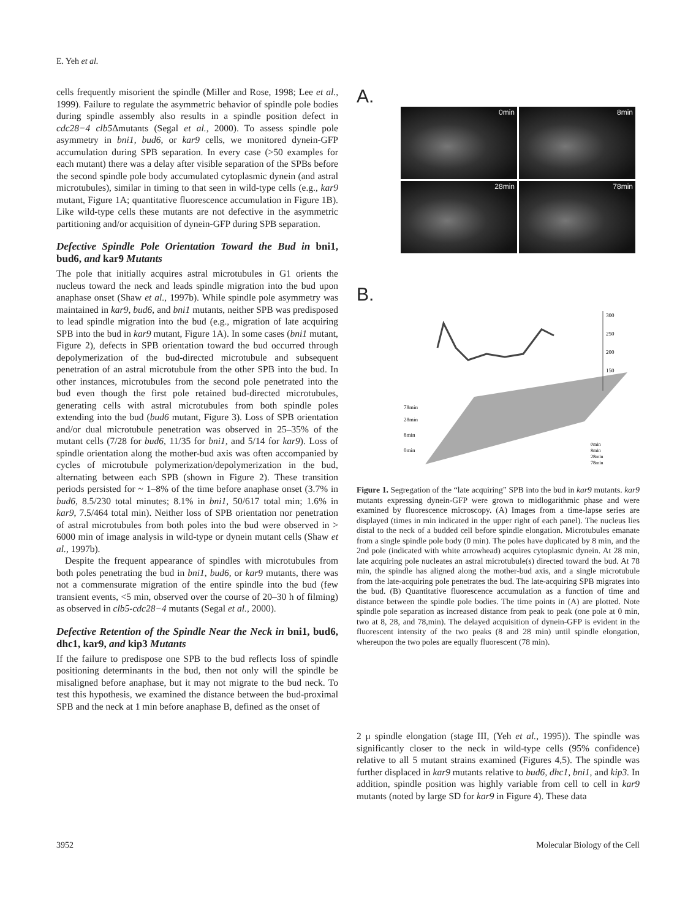E. Yeh et al.
cells frequently misorient the spindle (Miller and Rose, 1998; Lee et al., 1999). Failure to regulate the asymmetric behavior of spindle pole bodies during spindle assembly also results in a spindle position defect in cdc28−4 clb5 Δmutants (Segal et al., 2000). To assess spindle pole asymmetry in bni1, bud6, or kar9 cells, we monitored dynein-GFP accumulation during SPB separation. In every case (>50 examples for each mutant) there was a delay after visible separation of the SPBs before the second spindle pole body accumulated cytoplasmic dynein (and astral microtubules), similar in timing to that seen in wild-type cells (e.g., kar9 mutant, Figure 1A; quantitative fluorescence accumulation in Figure 1B). Like wild-type cells these mutants are not defective in the asymmetric partitioning and/or acquisition of dynein-GFP during SPB separation.
Defective Spindle Pole Orientation Toward the Bud in bni1, bud6, and kar9 Mutants
The pole that initially acquires astral microtubules in G1 orients the nucleus toward the neck and leads spindle migration into the bud upon anaphase onset (Shaw et al., 1997b). While spindle pole asymmetry was maintained in kar9, bud6, and bni1 mutants, neither SPB was predisposed to lead spindle migration into the bud (e.g., migration of late acquiring SPB into the bud in kar9 mutant, Figure 1A). In some cases (bni1 mutant, Figure 2), defects in SPB orientation toward the bud occurred through depolymerization of the bud-directed microtubule and subsequent penetration of an astral microtubule from the other SPB into the bud. In other instances, microtubules from the second pole penetrated into the bud even though the first pole retained bud-directed microtubules, generating cells with astral microtubules from both spindle poles extending into the bud (bud6 mutant, Figure 3). Loss of SPB orientation and/or dual microtubule penetration was observed in 25–35% of the mutant cells (7/28 for bud6, 11/35 for bni1, and 5/14 for kar9). Loss of spindle orientation along the mother-bud axis was often accompanied by cycles of microtubule polymerization/depolymerization in the bud, alternating between each SPB (shown in Figure 2). These transition periods persisted for ~ 1–8% of the time before anaphase onset (3.7% in bud6, 8.5/230 total minutes; 8.1% in bni1, 50/617 total min; 1.6% in kar9, 7.5/464 total min). Neither loss of SPB orientation nor penetration of astral microtubules from both poles into the bud were observed in > 6000 min of image analysis in wild-type or dynein mutant cells (Shaw et al., 1997b).
Despite the frequent appearance of spindles with microtubules from both poles penetrating the bud in bni1, bud6, or kar9 mutants, there was not a commensurate migration of the entire spindle into the bud (few transient events, <5 min, observed over the course of 20–30 h of filming) as observed in clb5-cdc28−4 mutants (Segal et al., 2000).
Defective Retention of the Spindle Near the Neck in bni1, bud6, dhc1, kar9, and kip3 Mutants
If the failure to predispose one SPB to the bud reflects loss of spindle positioning determinants in the bud, then not only will the spindle be misaligned before anaphase, but it may not migrate to the bud neck. To test this hypothesis, we examined the distance between the bud-proximal SPB and the neck at 1 min before anaphase B, defined as the onset of
A.
0min
8min
28min
78min
B.
300
250
200
150
78min
28min
8min
0min
0min
8min
28min
78min
Figure 1. Segregation of the “late acquiring” SPB into the bud in kar9 mutants. kar9 mutants expressing dynein-GFP were grown to midlogarithmic phase and were examined by fluorescence microscopy. (A) Images from a time-lapse series are displayed (times in min indicated in the upper right of each panel). The nucleus lies distal to the neck of a budded cell before spindle elongation. Microtubules emanate from a single spindle pole body (0 min). The poles have duplicated by 8 min, and the 2nd pole (indicated with white arrowhead) acquires cytoplasmic dynein. At 28 min, late acquiring pole nucleates an astral microtubule(s) directed toward the bud. At 78 min, the spindle has aligned along the mother-bud axis, and a single microtubule from the late-acquiring pole penetrates the bud. The late-acquiring SPB migrates into the bud. (B) Quantitative fluorescence accumulation as a function of time and distance between the spindle pole bodies. The time points in (A) are plotted. Note spindle pole separation as increased distance from peak to peak (one pole at 0 min, two at 8, 28, and 78,min). The delayed acquisition of dynein-GFP is evident in the fluorescent intensity of the two peaks (8 and 28 min) until spindle elongation, whereupon the two poles are equally fluorescent (78 min).
2 μ spindle elongation (stage III, (Yeh et al., 1995)). The spindle was significantly closer to the neck in wild-type cells (95% confidence) relative to all 5 mutant strains examined (Figures 4,5). The spindle was further displaced in kar9 mutants relative to bud6, dhc1, bni1, and kip3. In addition, spindle position was highly variable from cell to cell in kar9 mutants (noted by large SD for kar9 in Figure 4). These data
3952 Molecular Biology of the Cell